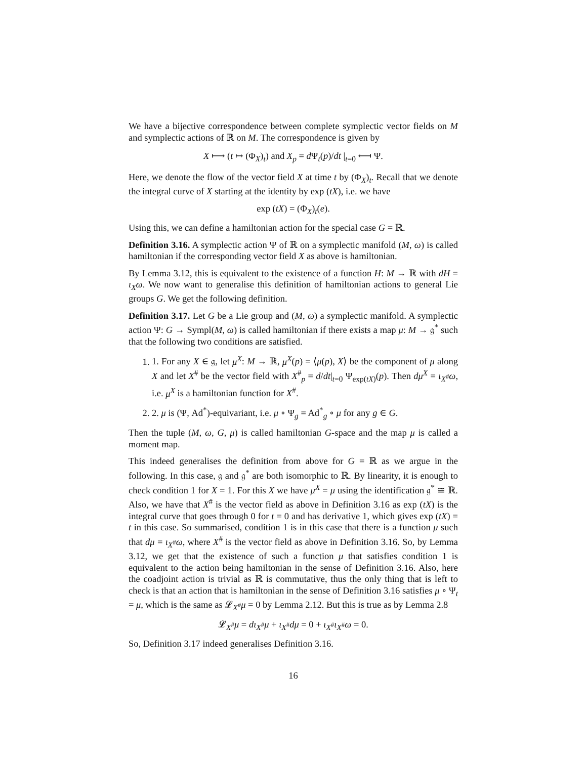We have a bijective correspondence between complete symplectic vector fields on M and symplectic actions of ℝ on M. The correspondence is given by
X ⟼ (t ↦ (Φ<sub>X</sub>)<sub>t</sub>) and X<sub>p</sub> = d Ψ<sub>t</sub>(p)/dt |<sub>t=0</sub> ⟻ Ψ.
Here, we denote the flow of the vector field X at time t by (Φ<sub>X</sub>)<sub>t</sub>. Recall that we denote the integral curve of X starting at the identity by exp (tX), i.e. we have
exp (tX) = (Φ<sub>X</sub>)<sub>t</sub>(e).
Using this, we can define a hamiltonian action for the special case G = ℝ.
Definition 3.16. A symplectic action Ψ of ℝ on a symplectic manifold (M, ω) is called hamiltonian if the corresponding vector field X as above is hamiltonian.
By Lemma 3.12, this is equivalent to the existence of a function H: M → ℝ with dH = ι<sub>X</sub>ω. We now want to generalise this definition of hamiltonian actions to general Lie groups G. We get the following definition.
Definition 3.17. Let G be a Lie group and (M, ω) a symplectic manifold. A symplectic action Ψ: G → Sympl(M, ω) is called hamiltonian if there exists a map μ: M → 𝔤<sup>*</sup> such that the following two conditions are satisfied.
1. 1. For any X ∈ 𝔤, let μ<sup>X</sup>: M → ℝ, μ<sup>X</sup>(p) = ⟨μ(p), X⟩ be the component of μ along X and let X<sup>#</sup> be the vector field with X<sup>#</sup><sub>p</sub> = d/dt|<sub>t=0</sub> Ψ<sub>exp(tX)</sub>(p). Then dμ<sup>X</sup> = ι<sub>X<sup>#</sup></sub>ω, i.e. μ<sup>X</sup> is a hamiltonian function for X<sup>#</sup>.
2. 2. μ is (Ψ, Ad<sup>*</sup>)-equivariant, i.e. μ ∘ Ψ<sub>g</sub> = Ad<sup>*</sup><sub>g</sub> ∘ μ for any g ∈ G.
Then the tuple (M, ω, G, μ) is called hamiltonian G-space and the map μ is called a moment map.
This indeed generalises the definition from above for G = ℝ as we argue in the following. In this case, 𝔤 and 𝔤<sup>*</sup> are both isomorphic to ℝ. By linearity, it is enough to check condition 1 for X = 1. For this X we have μ<sup>X</sup> = μ using the identification 𝔤<sup>*</sup> ≅ ℝ. Also, we have that X<sup>#</sup> is the vector field as above in Definition 3.16 as exp (tX) is the integral curve that goes through 0 for t = 0 and has derivative 1, which gives exp (tX) = t in this case. So summarised, condition 1 is in this case that there is a function μ such that dμ = ι<sub>X<sup>#</sup></sub>ω, where X<sup>#</sup> is the vector field as above in Definition 3.16. So, by Lemma 3.12, we get that the existence of such a function μ that satisfies condition 1 is equivalent to the action being hamiltonian in the sense of Definition 3.16. Also, here the coadjoint action is trivial as ℝ is commutative, thus the only thing that is left to check is that an action that is hamiltonian in the sense of Definition 3.16 satisfies μ ∘ Ψ<sub>t</sub> = μ, which is the same as 𝓛<sub>X<sup>#</sup></sub>μ = 0 by Lemma 2.12. But this is true as by Lemma 2.8
𝓛<sub>X<sup>#</sup></sub>μ = dι<sub>X<sup>#</sup></sub>μ + ι<sub>X<sup>#</sup></sub>dμ = 0 + ι<sub>X<sup>#</sup></sub>ι<sub>X<sup>#</sup></sub>ω = 0.
So, Definition 3.17 indeed generalises Definition 3.16.
16